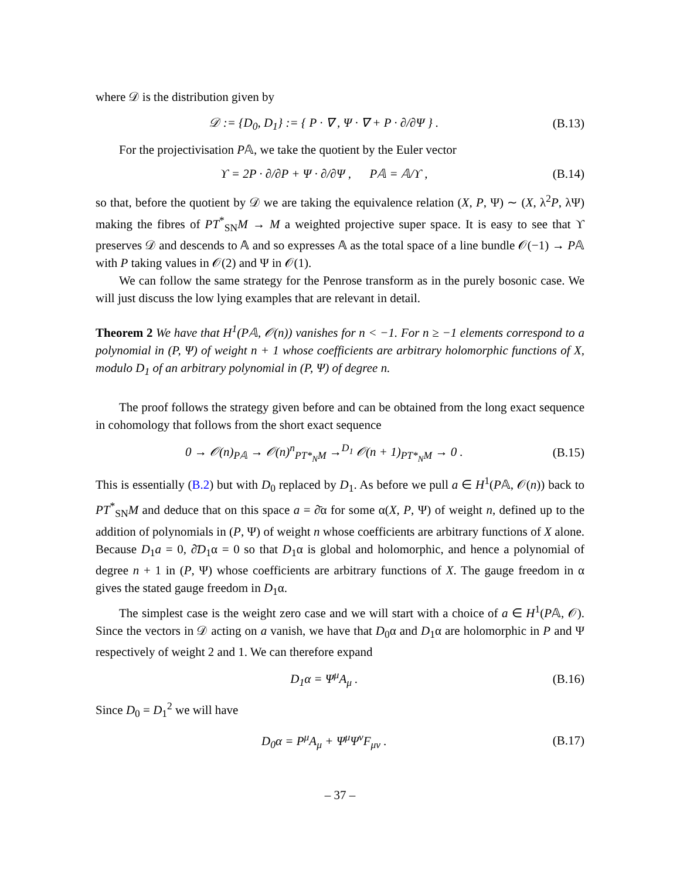where 𝒟 is the distribution given by
𝒟 := {D<sub>0</sub>, D<sub>1</sub>} := { P · ∇ , Ψ · ∇ + P · ∂/∂Ψ } . (B.13)
For the projectivisation P𝔸, we take the quotient by the Euler vector
ϒ = 2P · ∂/∂P + Ψ · ∂/∂Ψ , P𝔸 = 𝔸/ϒ , (B.14)
so that, before the quotient by 𝒟 we are taking the equivalence relation (X, P, Ψ) ∼ (X, λ<sup>2</sup>P, λΨ) making the fibres of PT<sup>*</sup><sub>SN</sub>M → M a weighted projective super space. It is easy to see that ϒ preserves 𝒟 and descends to 𝔸 and so expresses 𝔸 as the total space of a line bundle 𝒪(−1) → P𝔸 with P taking values in 𝒪(2) and Ψ in 𝒪(1).
We can follow the same strategy for the Penrose transform as in the purely bosonic case. We will just discuss the low lying examples that are relevant in detail.
Theorem 2 We have that H<sup>1</sup>(P𝔸, 𝒪(n)) vanishes for n < −1. For n ≥ −1 elements correspond to a polynomial in (P, Ψ) of weight n + 1 whose coefficients are arbitrary holomorphic functions of X, modulo D<sub>1</sub> of an arbitrary polynomial in (P, Ψ) of degree n.
The proof follows the strategy given before and can be obtained from the long exact sequence in cohomology that follows from the short exact sequence
0 → 𝒪(n)<sub>P𝔸</sub> → 𝒪(n)<sup>n</sup><sub>PT*<sub>N</sub>M</sub> →<sup>D<sub>1</sub></sup> 𝒪(n + 1)<sub>PT*<sub>N</sub>M</sub> → 0 . (B.15)
This is essentially (B.2) but with D<sub>0</sub> replaced by D<sub>1</sub>. As before we pull a ∈ H<sup>1</sup>(P𝔸, 𝒪(n)) back to PT<sup>*</sup><sub>SN</sub>M and deduce that on this space a = ∂̄α for some α(X, P, Ψ) of weight n, defined up to the addition of polynomials in (P, Ψ) of weight n whose coefficients are arbitrary functions of X alone. Because D<sub>1</sub>a = 0, ∂̄D<sub>1</sub>α = 0 so that D<sub>1</sub>α is global and holomorphic, and hence a polynomial of degree n + 1 in (P, Ψ) whose coefficients are arbitrary functions of X. The gauge freedom in α gives the stated gauge freedom in D<sub>1</sub>α.
The simplest case is the weight zero case and we will start with a choice of a ∈ H<sup>1</sup>(P𝔸, 𝒪). Since the vectors in 𝒟 acting on a vanish, we have that D<sub>0</sub>α and D<sub>1</sub>α are holomorphic in P and Ψ respectively of weight 2 and 1. We can therefore expand
D<sub>1</sub>α = Ψ<sup>μ</sup>A<sub>μ</sub> . (B.16)
Since D<sub>0</sub> = D<sub>1</sub><sup>2</sup> we will have
D<sub>0</sub>α = P<sup>μ</sup>A<sub>μ</sub> + Ψ<sup>μ</sup>Ψ<sup>ν</sup>F<sub>μν</sub> . (B.17)
– 37 –